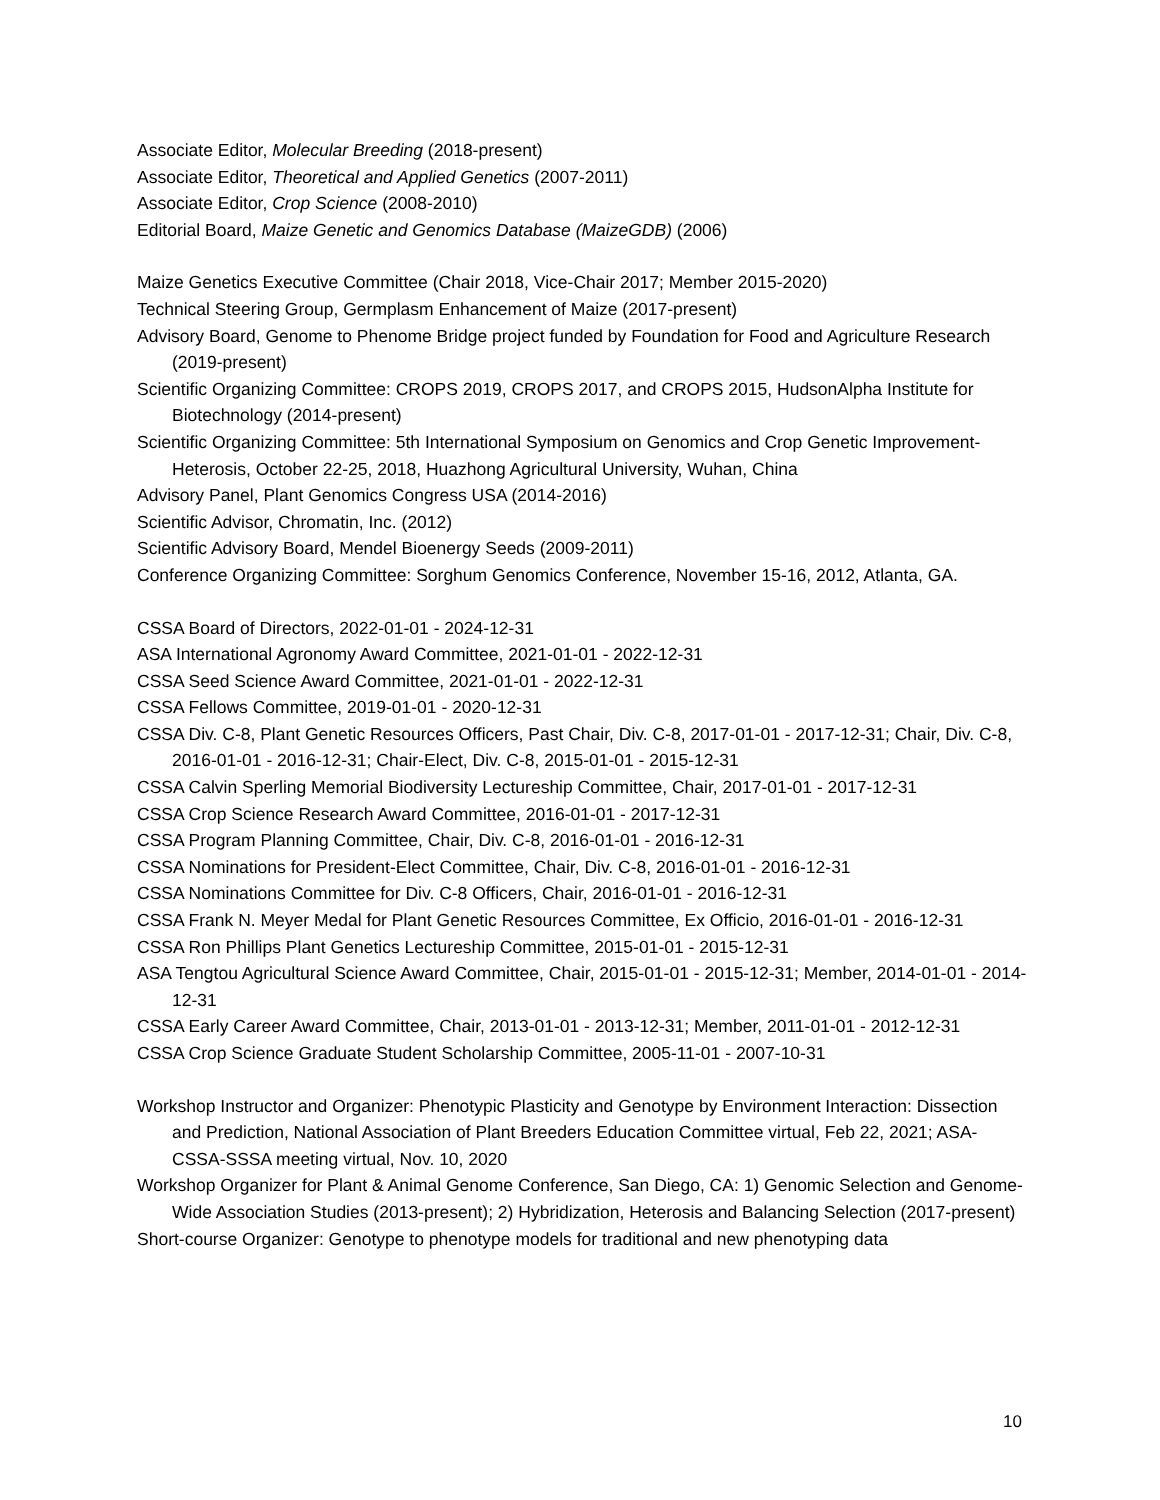Associate Editor, Molecular Breeding (2018-present)
Associate Editor, Theoretical and Applied Genetics (2007-2011)
Associate Editor, Crop Science (2008-2010)
Editorial Board, Maize Genetic and Genomics Database (MaizeGDB) (2006)
Maize Genetics Executive Committee (Chair 2018, Vice-Chair 2017; Member 2015-2020)
Technical Steering Group, Germplasm Enhancement of Maize (2017-present)
Advisory Board, Genome to Phenome Bridge project funded by Foundation for Food and Agriculture Research (2019-present)
Scientific Organizing Committee: CROPS 2019, CROPS 2017, and CROPS 2015, HudsonAlpha Institute for Biotechnology (2014-present)
Scientific Organizing Committee: 5th International Symposium on Genomics and Crop Genetic Improvement-Heterosis, October 22-25, 2018, Huazhong Agricultural University, Wuhan, China
Advisory Panel, Plant Genomics Congress USA (2014-2016)
Scientific Advisor, Chromatin, Inc. (2012)
Scientific Advisory Board, Mendel Bioenergy Seeds (2009-2011)
Conference Organizing Committee: Sorghum Genomics Conference, November 15-16, 2012, Atlanta, GA.
CSSA Board of Directors, 2022-01-01 - 2024-12-31
ASA International Agronomy Award Committee, 2021-01-01 - 2022-12-31
CSSA Seed Science Award Committee, 2021-01-01 - 2022-12-31
CSSA Fellows Committee, 2019-01-01 - 2020-12-31
CSSA Div. C-8, Plant Genetic Resources Officers, Past Chair, Div. C-8, 2017-01-01 - 2017-12-31; Chair, Div. C-8, 2016-01-01 - 2016-12-31; Chair-Elect, Div. C-8, 2015-01-01 - 2015-12-31
CSSA Calvin Sperling Memorial Biodiversity Lectureship Committee, Chair, 2017-01-01 - 2017-12-31
CSSA Crop Science Research Award Committee, 2016-01-01 - 2017-12-31
CSSA Program Planning Committee, Chair, Div. C-8, 2016-01-01 - 2016-12-31
CSSA Nominations for President-Elect Committee, Chair, Div. C-8, 2016-01-01 - 2016-12-31
CSSA Nominations Committee for Div. C-8 Officers, Chair, 2016-01-01 - 2016-12-31
CSSA Frank N. Meyer Medal for Plant Genetic Resources Committee, Ex Officio, 2016-01-01 - 2016-12-31
CSSA Ron Phillips Plant Genetics Lectureship Committee, 2015-01-01 - 2015-12-31
ASA Tengtou Agricultural Science Award Committee, Chair, 2015-01-01 - 2015-12-31; Member, 2014-01-01 - 2014-12-31
CSSA Early Career Award Committee, Chair, 2013-01-01 - 2013-12-31; Member, 2011-01-01 - 2012-12-31
CSSA Crop Science Graduate Student Scholarship Committee, 2005-11-01 - 2007-10-31
Workshop Instructor and Organizer: Phenotypic Plasticity and Genotype by Environment Interaction: Dissection and Prediction, National Association of Plant Breeders Education Committee virtual, Feb 22, 2021; ASA-CSSA-SSSA meeting virtual, Nov. 10, 2020
Workshop Organizer for Plant & Animal Genome Conference, San Diego, CA: 1) Genomic Selection and Genome-Wide Association Studies (2013-present); 2) Hybridization, Heterosis and Balancing Selection (2017-present)
Short-course Organizer: Genotype to phenotype models for traditional and new phenotyping data
10